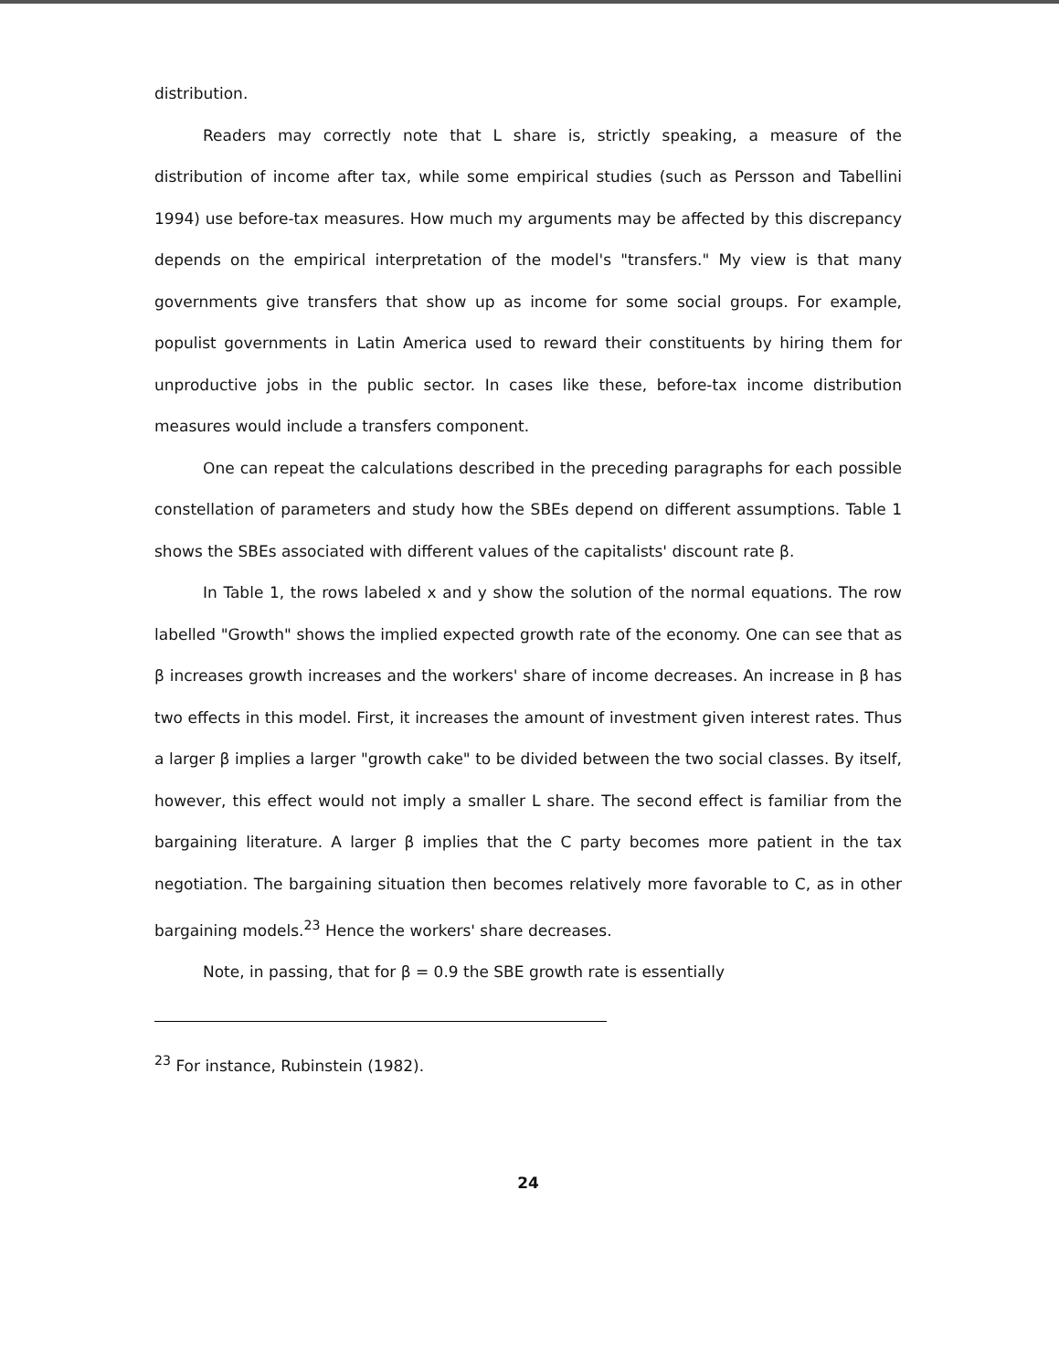distribution.
Readers may correctly note that L share is, strictly speaking, a measure of the distribution of income after tax, while some empirical studies (such as Persson and Tabellini 1994) use before-tax measures. How much my arguments may be affected by this discrepancy depends on the empirical interpretation of the model's "transfers." My view is that many governments give transfers that show up as income for some social groups. For example, populist governments in Latin America used to reward their constituents by hiring them for unproductive jobs in the public sector. In cases like these, before-tax income distribution measures would include a transfers component.
One can repeat the calculations described in the preceding paragraphs for each possible constellation of parameters and study how the SBEs depend on different assumptions. Table 1 shows the SBEs associated with different values of the capitalists' discount rate β.
In Table 1, the rows labeled x and y show the solution of the normal equations. The row labelled "Growth" shows the implied expected growth rate of the economy. One can see that as β increases growth increases and the workers' share of income decreases. An increase in β has two effects in this model. First, it increases the amount of investment given interest rates. Thus a larger β implies a larger "growth cake" to be divided between the two social classes. By itself, however, this effect would not imply a smaller L share. The second effect is familiar from the bargaining literature. A larger β implies that the C party becomes more patient in the tax negotiation. The bargaining situation then becomes relatively more favorable to C, as in other bargaining models.<sup>23</sup> Hence the workers' share decreases.
Note, in passing, that for β = 0.9 the SBE growth rate is essentially
<sup>23</sup> For instance, Rubinstein (1982).
24